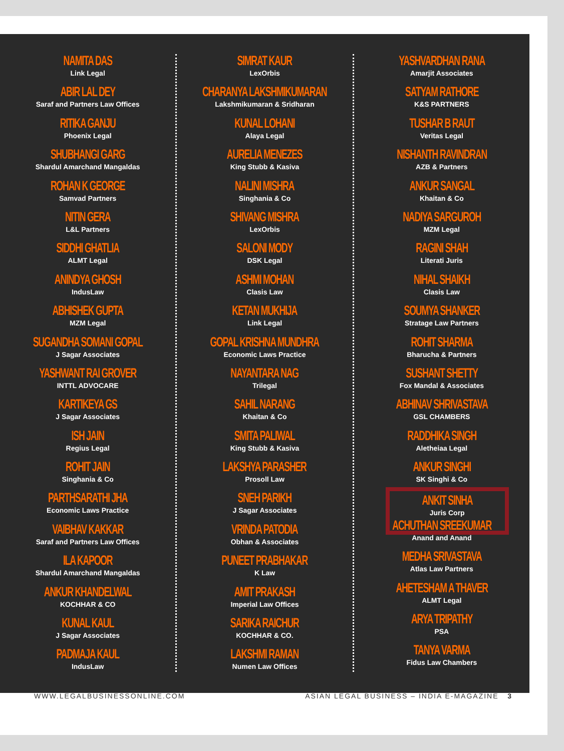NAMITA DAS
Link Legal
ABIR LAL DEY
Saraf and Partners Law Offices
RITIKA GANJU
Phoenix Legal
SHUBHANGI GARG
Shardul Amarchand Mangaldas
ROHAN K GEORGE
Samvad Partners
NITIN GERA
L&L Partners
SIDDHI GHATLIA
ALMT Legal
ANINDYA GHOSH
IndusLaw
ABHISHEK GUPTA
MZM Legal
SUGANDHA SOMANI GOPAL
J Sagar Associates
YASHWANT RAI GROVER
INTTL ADVOCARE
KARTIKEYA GS
J Sagar Associates
ISH JAIN
Regius Legal
ROHIT JAIN
Singhania & Co
PARTHSARATHI JHA
Economic Laws Practice
VAIBHAV KAKKAR
Saraf and Partners Law Offices
ILA KAPOOR
Shardul Amarchand Mangaldas
ANKUR KHANDELWAL
KOCHHAR & CO
KUNAL KAUL
J Sagar Associates
PADMAJA KAUL
IndusLaw
SIMRAT KAUR
LexOrbis
CHARANYA LAKSHMIKUMARAN
Lakshmikumaran & Sridharan
KUNAL LOHANI
Alaya Legal
AURELIA MENEZES
King Stubb & Kasiva
NALINI MISHRA
Singhania & Co
SHIVANG MISHRA
LexOrbis
SALONI MODY
DSK Legal
ASHMI MOHAN
Clasis Law
KETAN MUKHIJA
Link Legal
GOPAL KRISHNA MUNDHRA
Economic Laws Practice
NAYANTARA NAG
Trilegal
SAHIL NARANG
Khaitan & Co
SMITA PALIWAL
King Stubb & Kasiva
LAKSHYA PARASHER
Prosoll Law
SNEH PARIKH
J Sagar Associates
VRINDA PATODIA
Obhan & Associates
PUNEET PRABHAKAR
K Law
AMIT PRAKASH
Imperial Law Offices
SARIKA RAICHUR
KOCHHAR & CO.
LAKSHMI RAMAN
Numen Law Offices
YASHVARDHAN RANA
Amarjit Associates
SATYAM RATHORE
K&S PARTNERS
TUSHAR B RAUT
Veritas Legal
NISHANTH RAVINDRAN
AZB & Partners
ANKUR SANGAL
Khaitan & Co
NADIYA SARGUROH
MZM Legal
RAGINI SHAH
Literati Juris
NIHAL SHAIKH
Clasis Law
SOUMYA SHANKER
Stratage Law Partners
ROHIT SHARMA
Bharucha & Partners
SUSHANT SHETTY
Fox Mandal & Associates
ABHINAV SHRIVASTAVA
GSL CHAMBERS
RADDHIKA SINGH
Aletheiaa Legal
ANKUR SINGHI
SK Singhi & Co
ANKIT SINHA
Juris Corp
ACHUTHAN SREEKUMAR
Anand and Anand
MEDHA SRIVASTAVA
Atlas Law Partners
AHETESHAM A THAVER
ALMT Legal
ARYA TRIPATHY
PSA
TANYA VARMA
Fidus Law Chambers
WWW.LEGALBUSINESSONLINE.COM ASIAN LEGAL BUSINESS – INDIA E-MAGAZINE 3